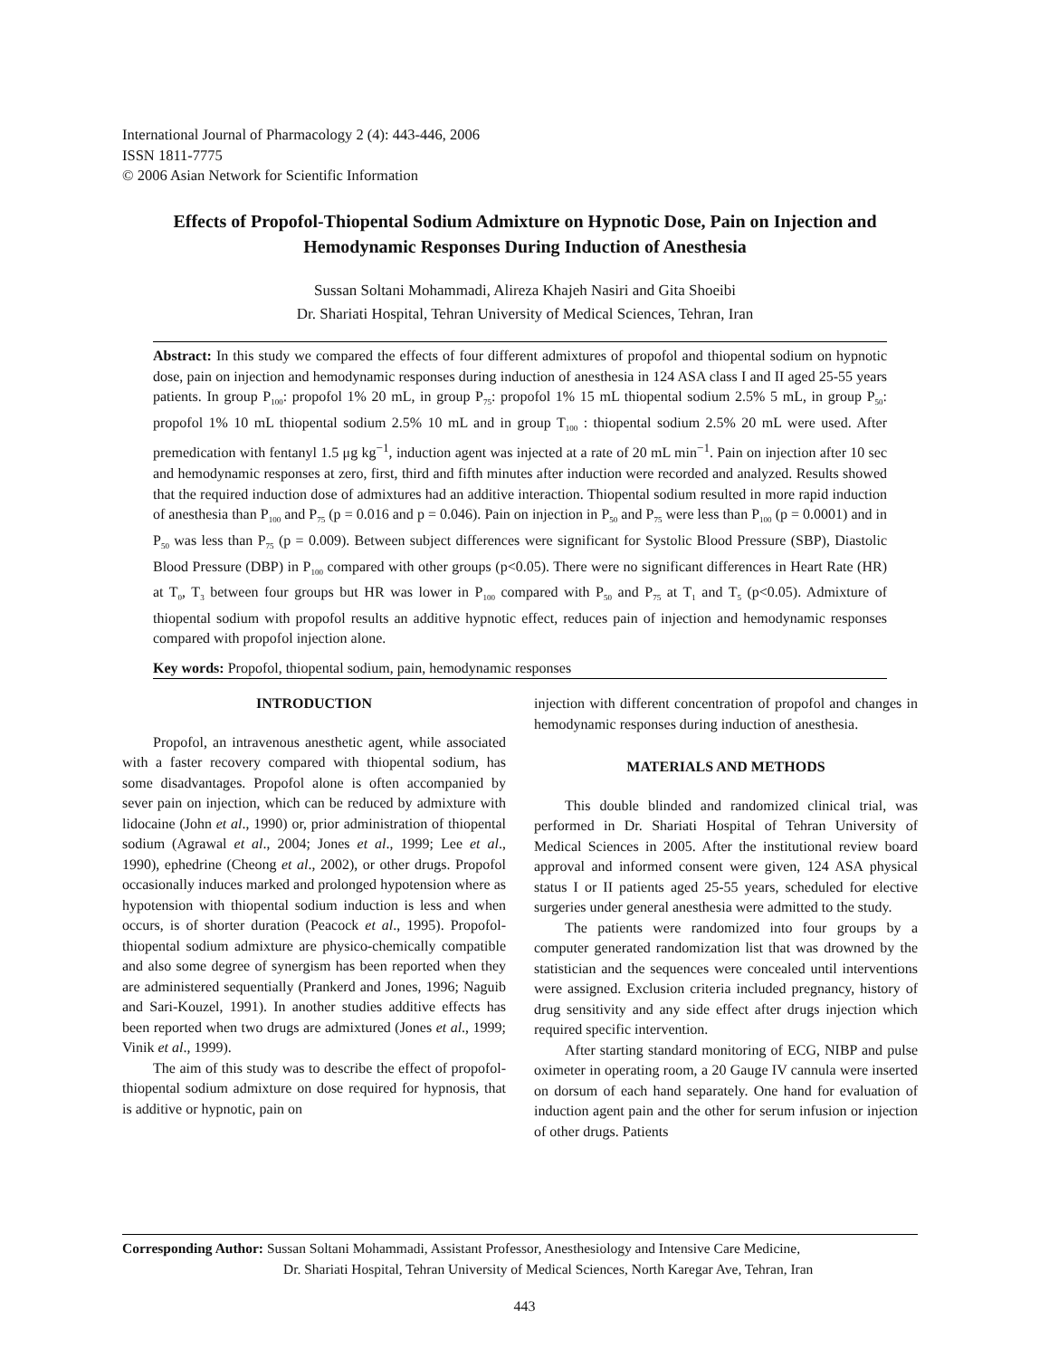International Journal of Pharmacology 2 (4): 443-446, 2006
ISSN 1811-7775
© 2006 Asian Network for Scientific Information
Effects of Propofol-Thiopental Sodium Admixture on Hypnotic Dose, Pain on Injection and Hemodynamic Responses During Induction of Anesthesia
Sussan Soltani Mohammadi, Alireza Khajeh Nasiri and Gita Shoeibi
Dr. Shariati Hospital, Tehran University of Medical Sciences, Tehran, Iran
Abstract: In this study we compared the effects of four different admixtures of propofol and thiopental sodium on hypnotic dose, pain on injection and hemodynamic responses during induction of anesthesia in 124 ASA class I and II aged 25-55 years patients. In group P<sub>100</sub>: propofol 1% 20 mL, in group P<sub>75</sub>: propofol 1% 15 mL thiopental sodium 2.5% 5 mL, in group P<sub>50</sub>: propofol 1% 10 mL thiopental sodium 2.5% 10 mL and in group T<sub>100</sub> : thiopental sodium 2.5% 20 mL were used. After premedication with fentanyl 1.5 μg kg<sup>−1</sup>, induction agent was injected at a rate of 20 mL min<sup>−1</sup>. Pain on injection after 10 sec and hemodynamic responses at zero, first, third and fifth minutes after induction were recorded and analyzed. Results showed that the required induction dose of admixtures had an additive interaction. Thiopental sodium resulted in more rapid induction of anesthesia than P<sub>100</sub> and P<sub>75</sub> (p = 0.016 and p = 0.046). Pain on injection in P<sub>50</sub> and P<sub>75</sub> were less than P<sub>100</sub> (p = 0.0001) and in P<sub>50</sub> was less than P<sub>75</sub> (p = 0.009). Between subject differences were significant for Systolic Blood Pressure (SBP), Diastolic Blood Pressure (DBP) in P<sub>100</sub> compared with other groups (p<0.05). There were no significant differences in Heart Rate (HR) at T<sub>0</sub>, T<sub>3</sub> between four groups but HR was lower in P<sub>100</sub> compared with P<sub>50</sub> and P<sub>75</sub> at T<sub>1</sub> and T<sub>5</sub> (p<0.05). Admixture of thiopental sodium with propofol results an additive hypnotic effect, reduces pain of injection and hemodynamic responses compared with propofol injection alone.
Key words: Propofol, thiopental sodium, pain, hemodynamic responses
INTRODUCTION
Propofol, an intravenous anesthetic agent, while associated with a faster recovery compared with thiopental sodium, has some disadvantages. Propofol alone is often accompanied by sever pain on injection, which can be reduced by admixture with lidocaine (John et al., 1990) or, prior administration of thiopental sodium (Agrawal et al., 2004; Jones et al., 1999; Lee et al., 1990), ephedrine (Cheong et al., 2002), or other drugs. Propofol occasionally induces marked and prolonged hypotension where as hypotension with thiopental sodium induction is less and when occurs, is of shorter duration (Peacock et al., 1995). Propofol-thiopental sodium admixture are physico-chemically compatible and also some degree of synergism has been reported when they are administered sequentially (Prankerd and Jones, 1996; Naguib and Sari-Kouzel, 1991). In another studies additive effects has been reported when two drugs are admixtured (Jones et al., 1999; Vinik et al., 1999).
The aim of this study was to describe the effect of propofol-thiopental sodium admixture on dose required for hypnosis, that is additive or hypnotic, pain on
injection with different concentration of propofol and changes in hemodynamic responses during induction of anesthesia.
MATERIALS AND METHODS
This double blinded and randomized clinical trial, was performed in Dr. Shariati Hospital of Tehran University of Medical Sciences in 2005. After the institutional review board approval and informed consent were given, 124 ASA physical status I or II patients aged 25-55 years, scheduled for elective surgeries under general anesthesia were admitted to the study.
The patients were randomized into four groups by a computer generated randomization list that was drowned by the statistician and the sequences were concealed until interventions were assigned. Exclusion criteria included pregnancy, history of drug sensitivity and any side effect after drugs injection which required specific intervention.
After starting standard monitoring of ECG, NIBP and pulse oximeter in operating room, a 20 Gauge IV cannula were inserted on dorsum of each hand separately. One hand for evaluation of induction agent pain and the other for serum infusion or injection of other drugs. Patients
Corresponding Author: Sussan Soltani Mohammadi, Assistant Professor, Anesthesiology and Intensive Care Medicine,
Dr. Shariati Hospital, Tehran University of Medical Sciences, North Karegar Ave, Tehran, Iran
443